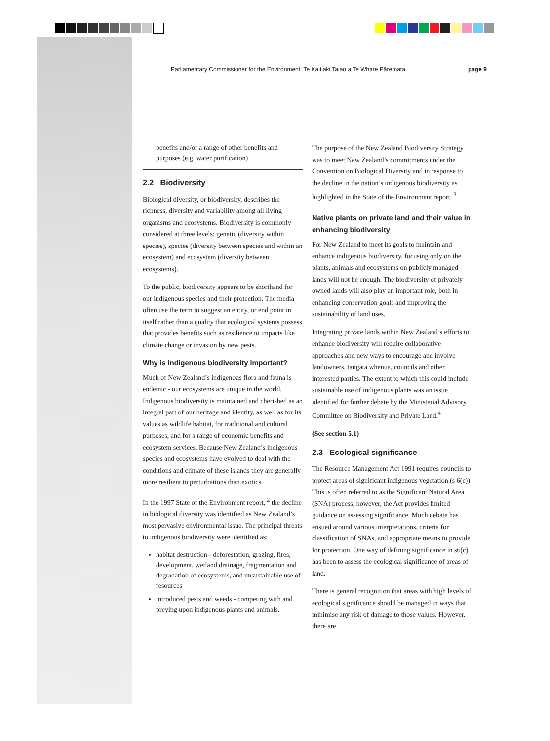Parliamentary Commissioner for the Environment: Te Kaitiaki Taiao a Te Whare Pāremata page 9
benefits and/or a range of other benefits and purposes (e.g. water purification)
2.2 Biodiversity
Biological diversity, or biodiversity, describes the richness, diversity and variability among all living organisms and ecosystems. Biodiversity is commonly considered at three levels: genetic (diversity within species), species (diversity between species and within an ecosystem) and ecosystem (diversity between ecosystems).
To the public, biodiversity appears to be shorthand for our indigenous species and their protection. The media often use the term to suggest an entity, or end point in itself rather than a quality that ecological systems possess that provides benefits such as resilience to impacts like climate change or invasion by new pests.
Why is indigenous biodiversity important?
Much of New Zealand’s indigenous flora and fauna is endemic - our ecosystems are unique in the world. Indigenous biodiversity is maintained and cherished as an integral part of our heritage and identity, as well as for its values as wildlife habitat, for traditional and cultural purposes, and for a range of economic benefits and ecosystem services. Because New Zealand’s indigenous species and ecosystems have evolved to deal with the conditions and climate of these islands they are generally more resilient to perturbations than exotics.
In the 1997 State of the Environment report, <sup>2</sup> the decline in biological diversity was identified as New Zealand’s most pervasive environmental issue. The principal threats to indigenous biodiversity were identified as:
habitat destruction - deforestation, grazing, fires, development, wetland drainage, fragmentation and degradation of ecosystems, and unsustainable use of resources
introduced pests and weeds - competing with and preying upon indigenous plants and animals.
The purpose of the New Zealand Biodiversity Strategy was to meet New Zealand’s commitments under the Convention on Biological Diversity and in response to the decline in the nation’s indigenous biodiversity as highlighted in the State of the Environment report. <sup>3</sup>
Native plants on private land and their value in enhancing biodiversity
For New Zealand to meet its goals to maintain and enhance indigenous biodiversity, focusing only on the plants, animals and ecosystems on publicly managed lands will not be enough. The biodiversity of privately owned lands will also play an important role, both in enhancing conservation goals and improving the sustainability of land uses.
Integrating private lands within New Zealand’s efforts to enhance biodiversity will require collaborative approaches and new ways to encourage and involve landowners, tangata whenua, councils and other interested parties. The extent to which this could include sustainable use of indigenous plants was an issue identified for further debate by the Ministerial Advisory Committee on Biodiversity and Private Land.<sup>4</sup>
(See section 5.1)
2.3 Ecological significance
The Resource Management Act 1991 requires councils to protect areas of significant indigenous vegetation (s 6(c)). This is often referred to as the Significant Natural Area (SNA) process, however, the Act provides limited guidance on assessing significance. Much debate has ensued around various interpretations, criteria for classification of SNAs, and appropriate means to provide for protection. One way of defining significance in s6(c) has been to assess the ecological significance of areas of land.
There is general recognition that areas with high levels of ecological significance should be managed in ways that minimise any risk of damage to those values. However, there are